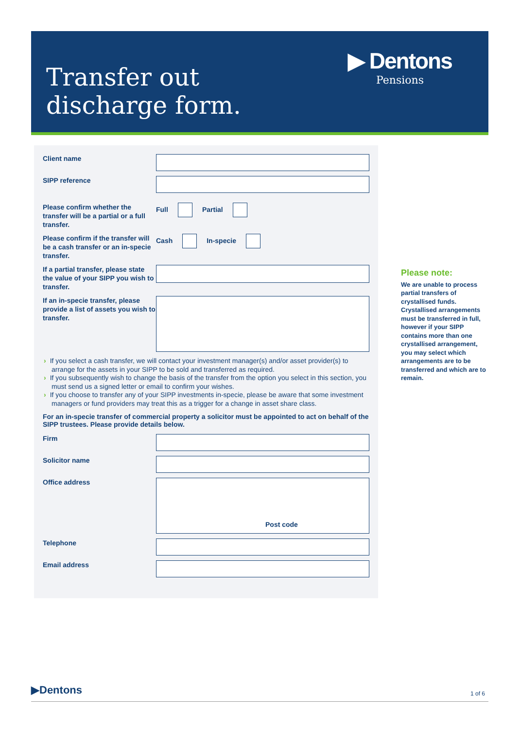Transfer out
discharge form.
▶ Dentons
Pensions
Client name
SIPP reference
Please confirm whether the transfer will be a partial or a full transfer.
Full Partial
Please confirm if the transfer will be a cash transfer or an in-specie transfer.
Cash In-specie
If a partial transfer, please state the value of your SIPP you wish to transfer.
If an in-specie transfer, please provide a list of assets you wish to transfer.
If you select a cash transfer, we will contact your investment manager(s) and/or asset provider(s) to arrange for the assets in your SIPP to be sold and transferred as required.
If you subsequently wish to change the basis of the transfer from the option you select in this section, you must send us a signed letter or email to confirm your wishes.
If you choose to transfer any of your SIPP investments in-specie, please be aware that some investment managers or fund providers may treat this as a trigger for a change in asset share class.
For an in-specie transfer of commercial property a solicitor must be appointed to act on behalf of the SIPP trustees. Please provide details below.
Firm
Solicitor name
Office address
Post code
Telephone
Email address
Please note:
We are unable to process partial transfers of crystallised funds. Crystallised arrangements must be transferred in full, however if your SIPP contains more than one crystallised arrangement, you may select which arrangements are to be transferred and which are to remain.
▶Dentons 1 of 6